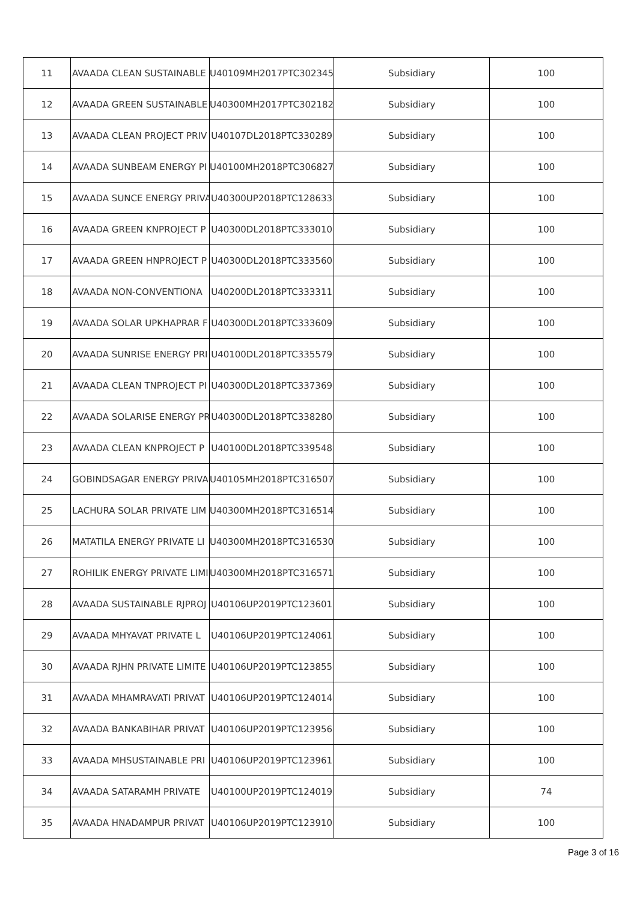| 11 | AVAADA CLEAN SUSTAINABLE | U40109MH2017PTC302345 | Subsidiary | 100 |
| 12 | AVAADA GREEN SUSTAINABLE | U40300MH2017PTC302182 | Subsidiary | 100 |
| 13 | AVAADA CLEAN PROJECT PRIV | U40107DL2018PTC330289 | Subsidiary | 100 |
| 14 | AVAADA SUNBEAM ENERGY PI | U40100MH2018PTC306827 | Subsidiary | 100 |
| 15 | AVAADA SUNCE ENERGY PRIVA | U40300UP2018PTC128633 | Subsidiary | 100 |
| 16 | AVAADA GREEN KNPROJECT P | U40300DL2018PTC333010 | Subsidiary | 100 |
| 17 | AVAADA GREEN HNPROJECT P | U40300DL2018PTC333560 | Subsidiary | 100 |
| 18 | AVAADA NON-CONVENTIONA | U40200DL2018PTC333311 | Subsidiary | 100 |
| 19 | AVAADA SOLAR UPKHAPRAR F | U40300DL2018PTC333609 | Subsidiary | 100 |
| 20 | AVAADA SUNRISE ENERGY PRI | U40100DL2018PTC335579 | Subsidiary | 100 |
| 21 | AVAADA CLEAN TNPROJECT PI | U40300DL2018PTC337369 | Subsidiary | 100 |
| 22 | AVAADA SOLARISE ENERGY PR | U40300DL2018PTC338280 | Subsidiary | 100 |
| 23 | AVAADA CLEAN KNPROJECT P | U40100DL2018PTC339548 | Subsidiary | 100 |
| 24 | GOBINDSAGAR ENERGY PRIVA | U40105MH2018PTC316507 | Subsidiary | 100 |
| 25 | LACHURA SOLAR PRIVATE LIM | U40300MH2018PTC316514 | Subsidiary | 100 |
| 26 | MATATILA ENERGY PRIVATE LI | U40300MH2018PTC316530 | Subsidiary | 100 |
| 27 | ROHILIK ENERGY PRIVATE LIMI | U40300MH2018PTC316571 | Subsidiary | 100 |
| 28 | AVAADA SUSTAINABLE RJPROJ | U40106UP2019PTC123601 | Subsidiary | 100 |
| 29 | AVAADA MHYAVAT PRIVATE L | U40106UP2019PTC124061 | Subsidiary | 100 |
| 30 | AVAADA RJHN PRIVATE LIMITE | U40106UP2019PTC123855 | Subsidiary | 100 |
| 31 | AVAADA MHAMRAVATI PRIVAT | U40106UP2019PTC124014 | Subsidiary | 100 |
| 32 | AVAADA BANKABIHAR PRIVAT | U40106UP2019PTC123956 | Subsidiary | 100 |
| 33 | AVAADA MHSUSTAINABLE PRI | U40106UP2019PTC123961 | Subsidiary | 100 |
| 34 | AVAADA SATARAMH PRIVATE | U40100UP2019PTC124019 | Subsidiary | 74 |
| 35 | AVAADA HNADAMPUR PRIVAT | U40106UP2019PTC123910 | Subsidiary | 100 |
Page 3 of 16